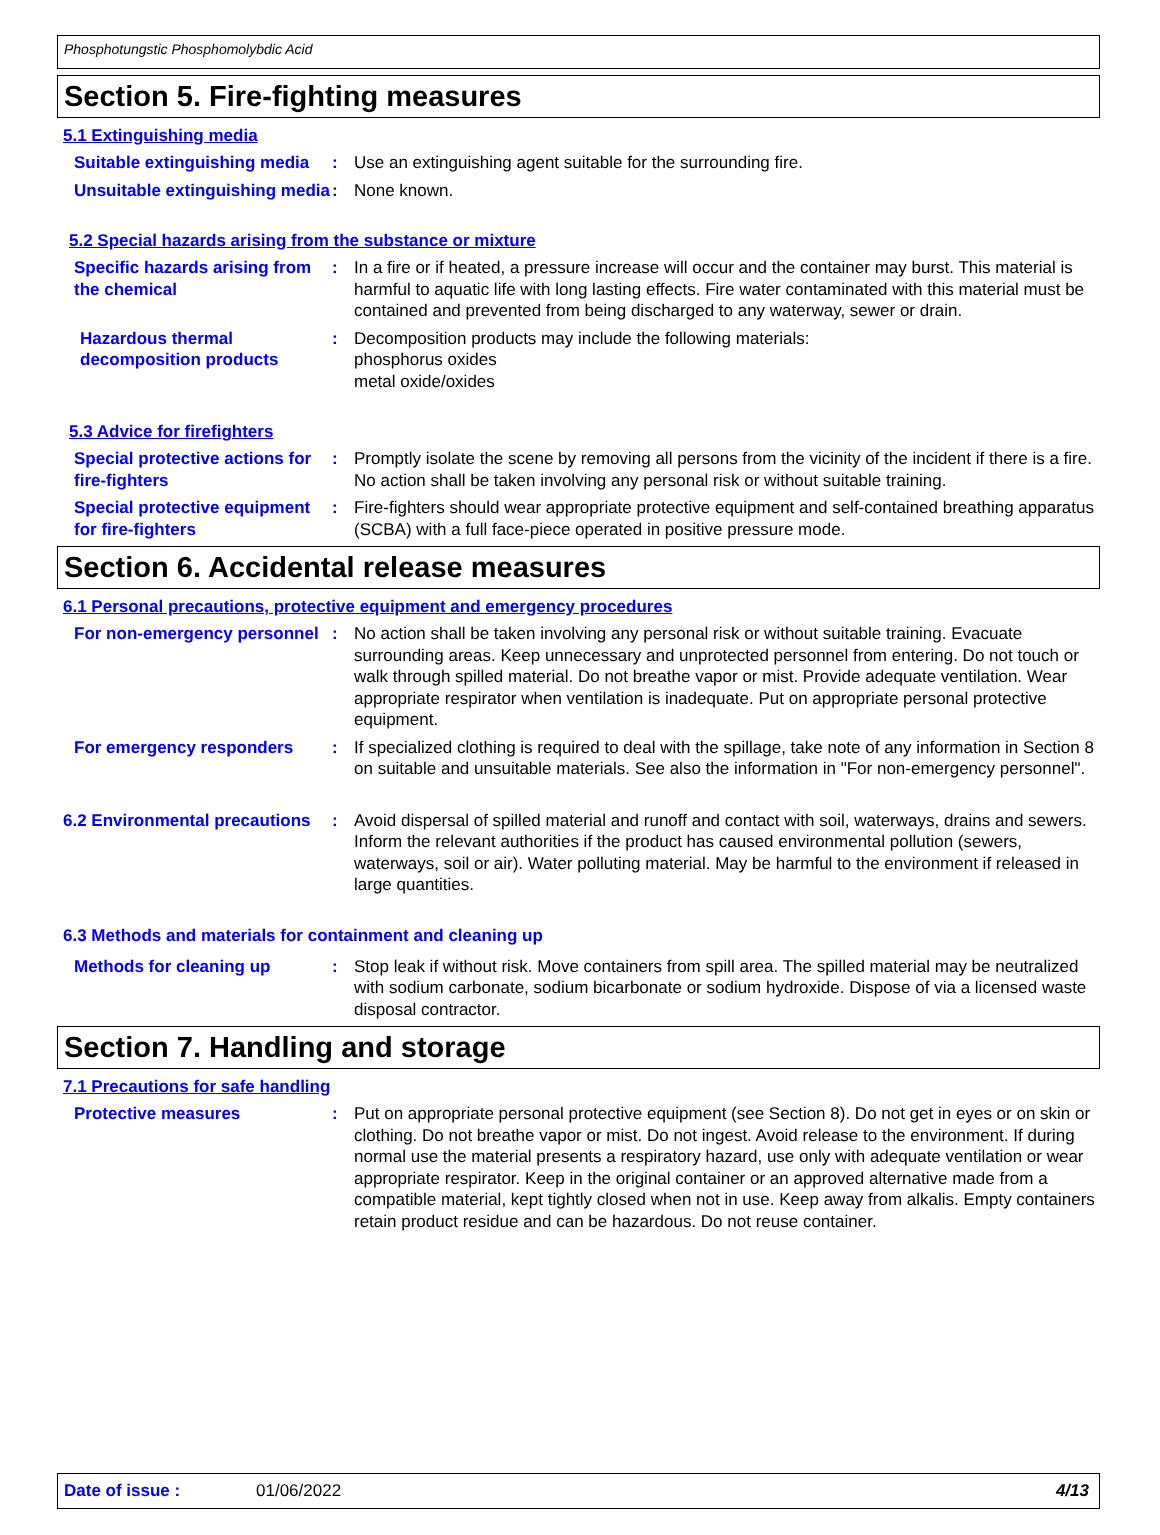Phosphotungstic Phosphomolybdic Acid
Section 5. Fire-fighting measures
5.1 Extinguishing media
Suitable extinguishing media
: Use an extinguishing agent suitable for the surrounding fire.
Unsuitable extinguishing media
: None known.
5.2 Special hazards arising from the substance or mixture
Specific hazards arising from the chemical
: In a fire or if heated, a pressure increase will occur and the container may burst. This material is harmful to aquatic life with long lasting effects. Fire water contaminated with this material must be contained and prevented from being discharged to any waterway, sewer or drain.
Hazardous thermal decomposition products
: Decomposition products may include the following materials:
phosphorus oxides
metal oxide/oxides
5.3 Advice for firefighters
Special protective actions for fire-fighters
: Promptly isolate the scene by removing all persons from the vicinity of the incident if there is a fire. No action shall be taken involving any personal risk or without suitable training.
Special protective equipment for fire-fighters
: Fire-fighters should wear appropriate protective equipment and self-contained breathing apparatus (SCBA) with a full face-piece operated in positive pressure mode.
Section 6. Accidental release measures
6.1 Personal precautions, protective equipment and emergency procedures
For non-emergency personnel
: No action shall be taken involving any personal risk or without suitable training. Evacuate surrounding areas. Keep unnecessary and unprotected personnel from entering. Do not touch or walk through spilled material. Do not breathe vapor or mist. Provide adequate ventilation. Wear appropriate respirator when ventilation is inadequate. Put on appropriate personal protective equipment.
For emergency responders : If specialized clothing is required to deal with the spillage, take note of any information in Section 8 on suitable and unsuitable materials. See also the information in "For non-emergency personnel".
6.2 Environmental precautions
: Avoid dispersal of spilled material and runoff and contact with soil, waterways, drains and sewers. Inform the relevant authorities if the product has caused environmental pollution (sewers, waterways, soil or air). Water polluting material. May be harmful to the environment if released in large quantities.
6.3 Methods and materials for containment and cleaning up
Methods for cleaning up : Stop leak if without risk. Move containers from spill area. The spilled material may be neutralized with sodium carbonate, sodium bicarbonate or sodium hydroxide. Dispose of via a licensed waste disposal contractor.
Section 7. Handling and storage
7.1 Precautions for safe handling
Protective measures : Put on appropriate personal protective equipment (see Section 8). Do not get in eyes or on skin or clothing. Do not breathe vapor or mist. Do not ingest. Avoid release to the environment. If during normal use the material presents a respiratory hazard, use only with adequate ventilation or wear appropriate respirator. Keep in the original container or an approved alternative made from a compatible material, kept tightly closed when not in use. Keep away from alkalis. Empty containers retain product residue and can be hazardous. Do not reuse container.
Date of issue : 01/06/2022 4/13